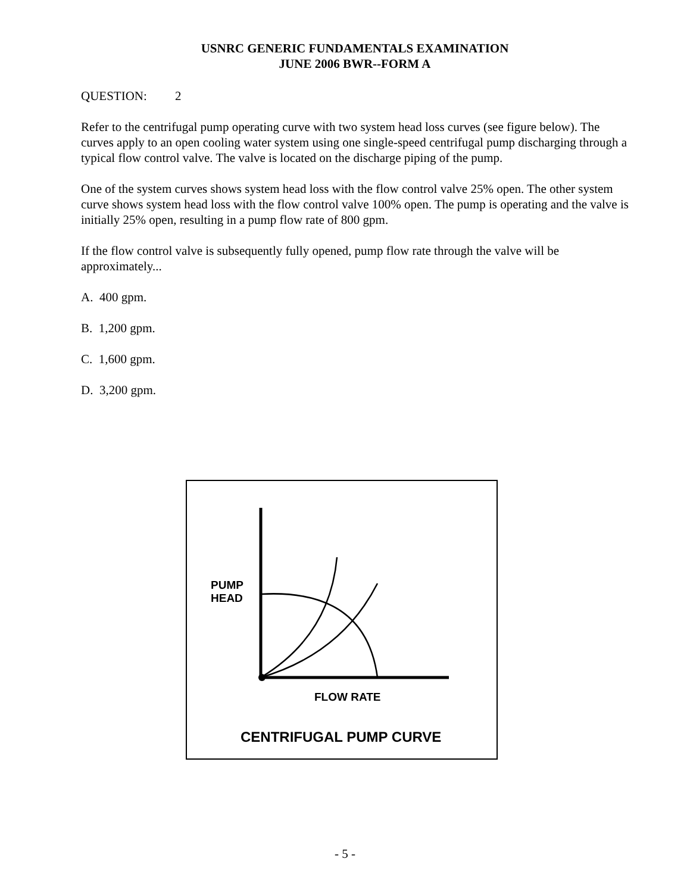USNRC GENERIC FUNDAMENTALS EXAMINATION
JUNE 2006 BWR--FORM A
QUESTION: 2
Refer to the centrifugal pump operating curve with two system head loss curves (see figure below). The curves apply to an open cooling water system using one single-speed centrifugal pump discharging through a typical flow control valve. The valve is located on the discharge piping of the pump.
One of the system curves shows system head loss with the flow control valve 25% open. The other system curve shows system head loss with the flow control valve 100% open. The pump is operating and the valve is initially 25% open, resulting in a pump flow rate of 800 gpm.
If the flow control valve is subsequently fully opened, pump flow rate through the valve will be approximately...
A. 400 gpm.
B. 1,200 gpm.
C. 1,600 gpm.
D. 3,200 gpm.
PUMP
HEAD
FLOW RATE
CENTRIFUGAL PUMP CURVE
- 5 -